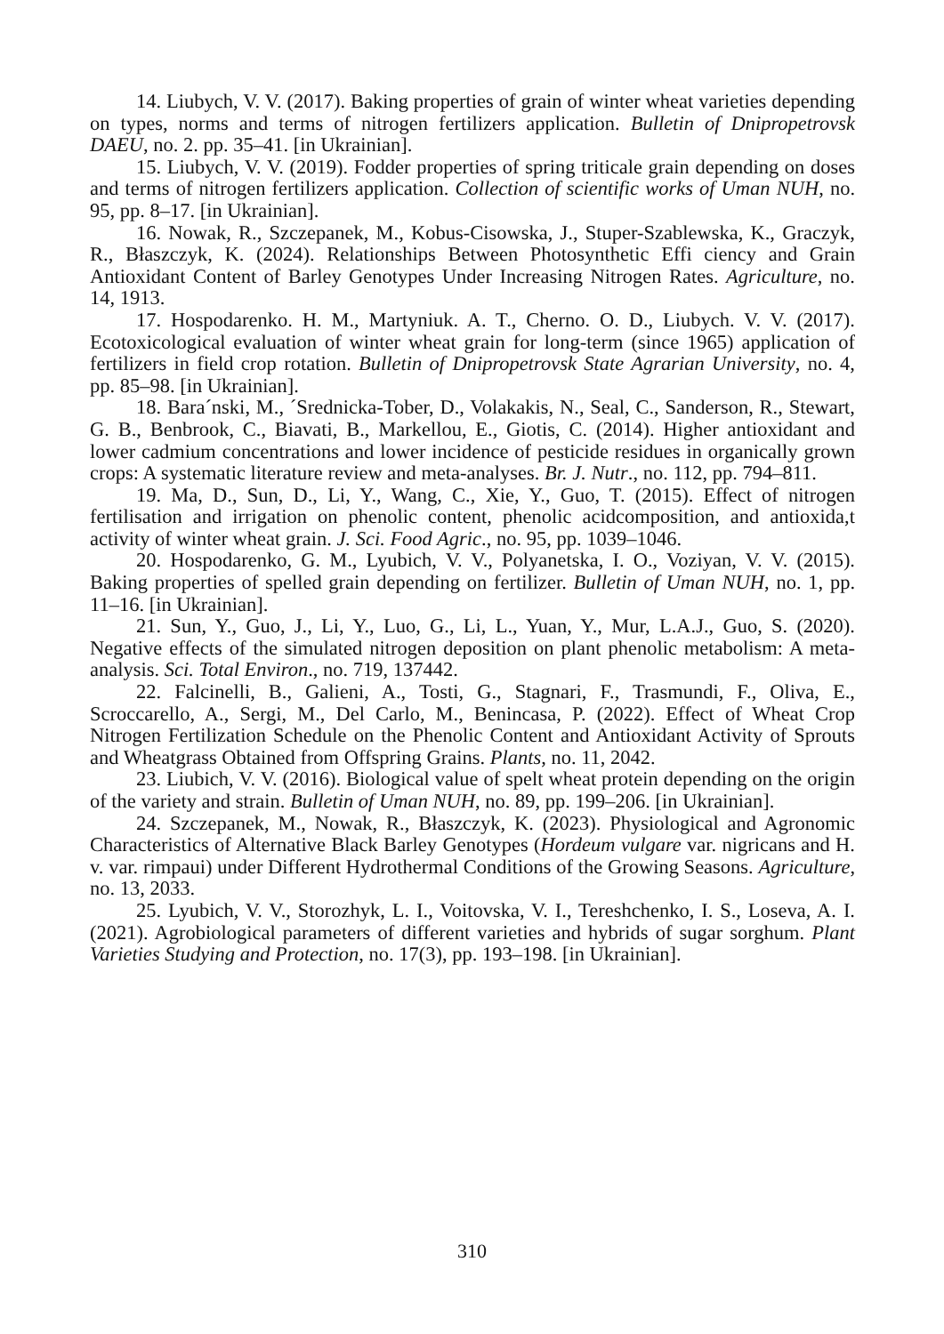14. Liubych, V. V. (2017). Baking properties of grain of winter wheat varieties depending on types, norms and terms of nitrogen fertilizers application. Bulletin of Dnipropetrovsk DAEU, no. 2. pp. 35–41. [in Ukrainian].
15. Liubych, V. V. (2019). Fodder properties of spring triticale grain depending on doses and terms of nitrogen fertilizers application. Collection of scientific works of Uman NUH, no. 95, pp. 8–17. [in Ukrainian].
16. Nowak, R., Szczepanek, M., Kobus-Cisowska, J., Stuper-Szablewska, K., Graczyk, R., Błaszczyk, K. (2024). Relationships Between Photosynthetic Effi ciency and Grain Antioxidant Content of Barley Genotypes Under Increasing Nitrogen Rates. Agriculture, no. 14, 1913.
17. Hospodarenko. H. M., Martyniuk. A. T., Cherno. O. D., Liubych. V. V. (2017). Ecotoxicological evaluation of winter wheat grain for long-term (since 1965) application of fertilizers in field crop rotation. Bulletin of Dnipropetrovsk State Agrarian University, no. 4, pp. 85–98. [in Ukrainian].
18. Bara´nski, M., ´Srednicka-Tober, D., Volakakis, N., Seal, C., Sanderson, R., Stewart, G. B., Benbrook, C., Biavati, B., Markellou, E., Giotis, C. (2014). Higher antioxidant and lower cadmium concentrations and lower incidence of pesticide residues in organically grown crops: A systematic literature review and meta-analyses. Br. J. Nutr., no. 112, pp. 794–811.
19. Ma, D., Sun, D., Li, Y., Wang, C., Xie, Y., Guo, T. (2015). Effect of nitrogen fertilisation and irrigation on phenolic content, phenolic acidcomposition, and antioxida,t activity of winter wheat grain. J. Sci. Food Agric., no. 95, pp. 1039–1046.
20. Hospodarenko, G. M., Lyubich, V. V., Polyanetska, I. O., Voziyan, V. V. (2015). Baking properties of spelled grain depending on fertilizer. Bulletin of Uman NUH, no. 1, pp. 11–16. [in Ukrainian].
21. Sun, Y., Guo, J., Li, Y., Luo, G., Li, L., Yuan, Y., Mur, L.A.J., Guo, S. (2020). Negative effects of the simulated nitrogen deposition on plant phenolic metabolism: A meta-analysis. Sci. Total Environ., no. 719, 137442.
22. Falcinelli, B., Galieni, A., Tosti, G., Stagnari, F., Trasmundi, F., Oliva, E., Scroccarello, A., Sergi, M., Del Carlo, M., Benincasa, P. (2022). Effect of Wheat Crop Nitrogen Fertilization Schedule on the Phenolic Content and Antioxidant Activity of Sprouts and Wheatgrass Obtained from Offspring Grains. Plants, no. 11, 2042.
23. Liubich, V. V. (2016). Biological value of spelt wheat protein depending on the origin of the variety and strain. Bulletin of Uman NUH, no. 89, pp. 199–206. [in Ukrainian].
24. Szczepanek, M., Nowak, R., Błaszczyk, K. (2023). Physiological and Agronomic Characteristics of Alternative Black Barley Genotypes (Hordeum vulgare var. nigricans and H. v. var. rimpaui) under Different Hydrothermal Conditions of the Growing Seasons. Agriculture, no. 13, 2033.
25. Lyubich, V. V., Storozhyk, L. I., Voitovska, V. I., Tereshchenko, I. S., Loseva, A. I. (2021). Agrobiological parameters of different varieties and hybrids of sugar sorghum. Plant Varieties Studying and Protection, no. 17(3), pp. 193–198. [in Ukrainian].
310